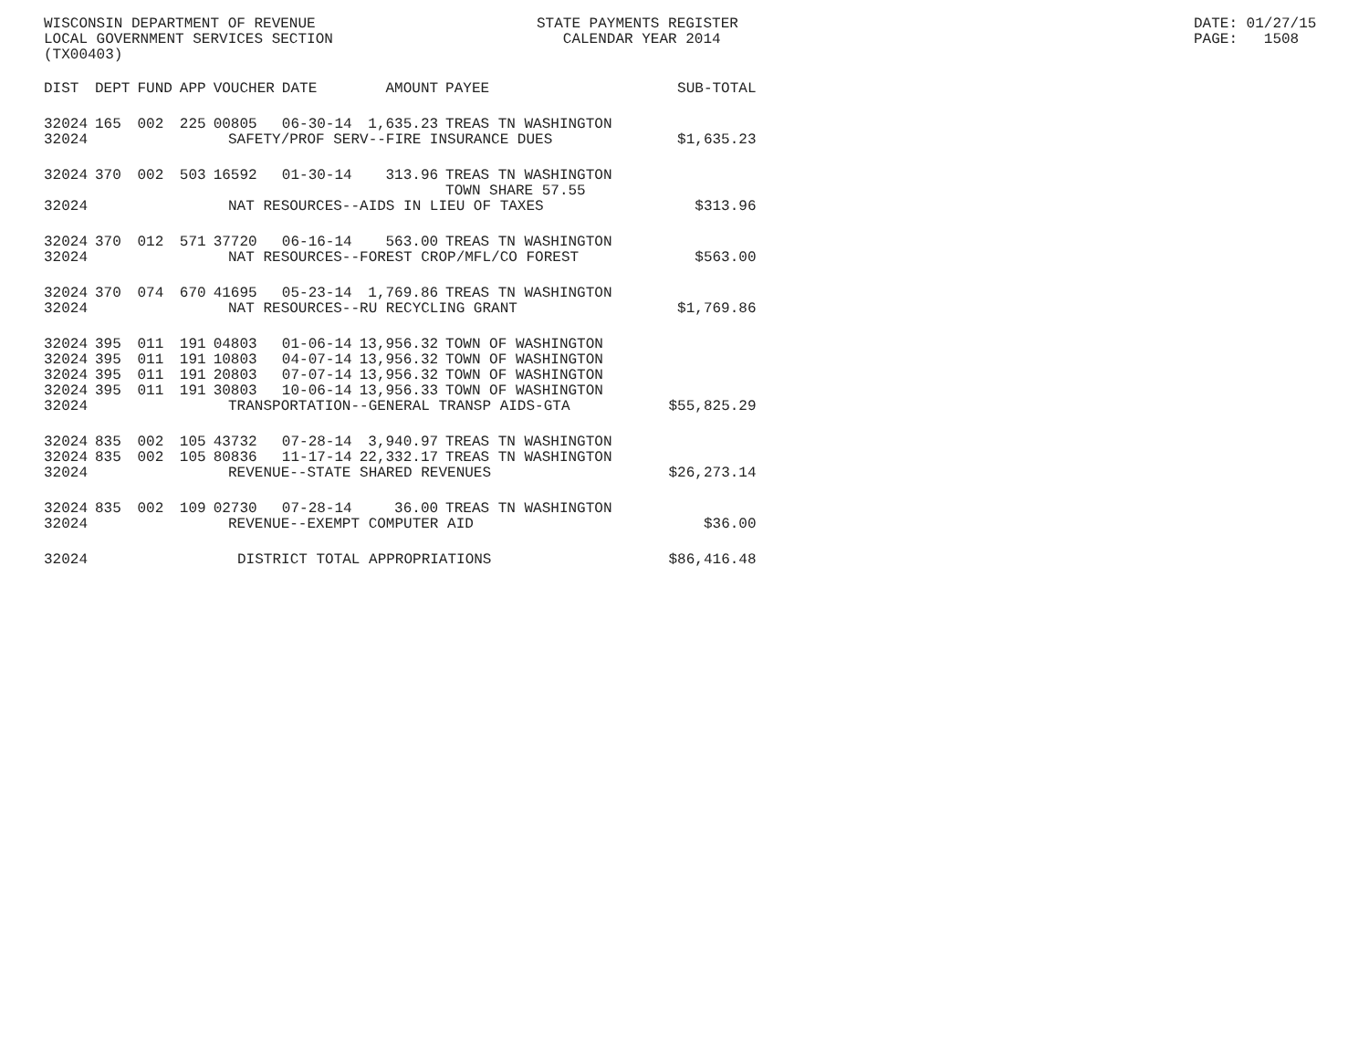WISCONSIN DEPARTMENT OF REVENUE LOCAL GOVERNMENT SERVICES SECTION (TX00403)
STATE PAYMENTS REGISTER CALENDAR YEAR 2014
DATE: 01/27/15 PAGE: 1508
| DIST | DEPT | FUND | APP | VOUCHER | DATE | AMOUNT | PAYEE | SUB-TOTAL |
| --- | --- | --- | --- | --- | --- | --- | --- | --- |
| 32024 | 165 | 002 | 225 | 00805 | 06-30-14 | 1,635.23 | TREAS TN WASHINGTON | |
| 32024 | SAFETY/PROF SERV--FIRE INSURANCE DUES | | | | | | | $1,635.23 |
| 32024 | 370 | 002 | 503 | 16592 | 01-30-14 | 313.96 | TREAS TN WASHINGTON TOWN SHARE 57.55 | |
| 32024 | NAT RESOURCES--AIDS IN LIEU OF TAXES | | | | | | | $313.96 |
| 32024 | 370 | 012 | 571 | 37720 | 06-16-14 | 563.00 | TREAS TN WASHINGTON | |
| 32024 | NAT RESOURCES--FOREST CROP/MFL/CO FOREST | | | | | | | $563.00 |
| 32024 | 370 | 074 | 670 | 41695 | 05-23-14 | 1,769.86 | TREAS TN WASHINGTON | |
| 32024 | NAT RESOURCES--RU RECYCLING GRANT | | | | | | | $1,769.86 |
| 32024 | 395 | 011 | 191 | 04803 | 01-06-14 | 13,956.32 | TOWN OF WASHINGTON | |
| 32024 | 395 | 011 | 191 | 10803 | 04-07-14 | 13,956.32 | TOWN OF WASHINGTON | |
| 32024 | 395 | 011 | 191 | 20803 | 07-07-14 | 13,956.32 | TOWN OF WASHINGTON | |
| 32024 | 395 | 011 | 191 | 30803 | 10-06-14 | 13,956.33 | TOWN OF WASHINGTON | |
| 32024 | TRANSPORTATION--GENERAL TRANSP AIDS-GTA | | | | | | | $55,825.29 |
| 32024 | 835 | 002 | 105 | 43732 | 07-28-14 | 3,940.97 | TREAS TN WASHINGTON | |
| 32024 | 835 | 002 | 105 | 80836 | 11-17-14 | 22,332.17 | TREAS TN WASHINGTON | |
| 32024 | REVENUE--STATE SHARED REVENUES | | | | | | | $26,273.14 |
| 32024 | 835 | 002 | 109 | 02730 | 07-28-14 | 36.00 | TREAS TN WASHINGTON | |
| 32024 | REVENUE--EXEMPT COMPUTER AID | | | | | | | $36.00 |
| 32024 | DISTRICT TOTAL APPROPRIATIONS | | | | | | | $86,416.48 |